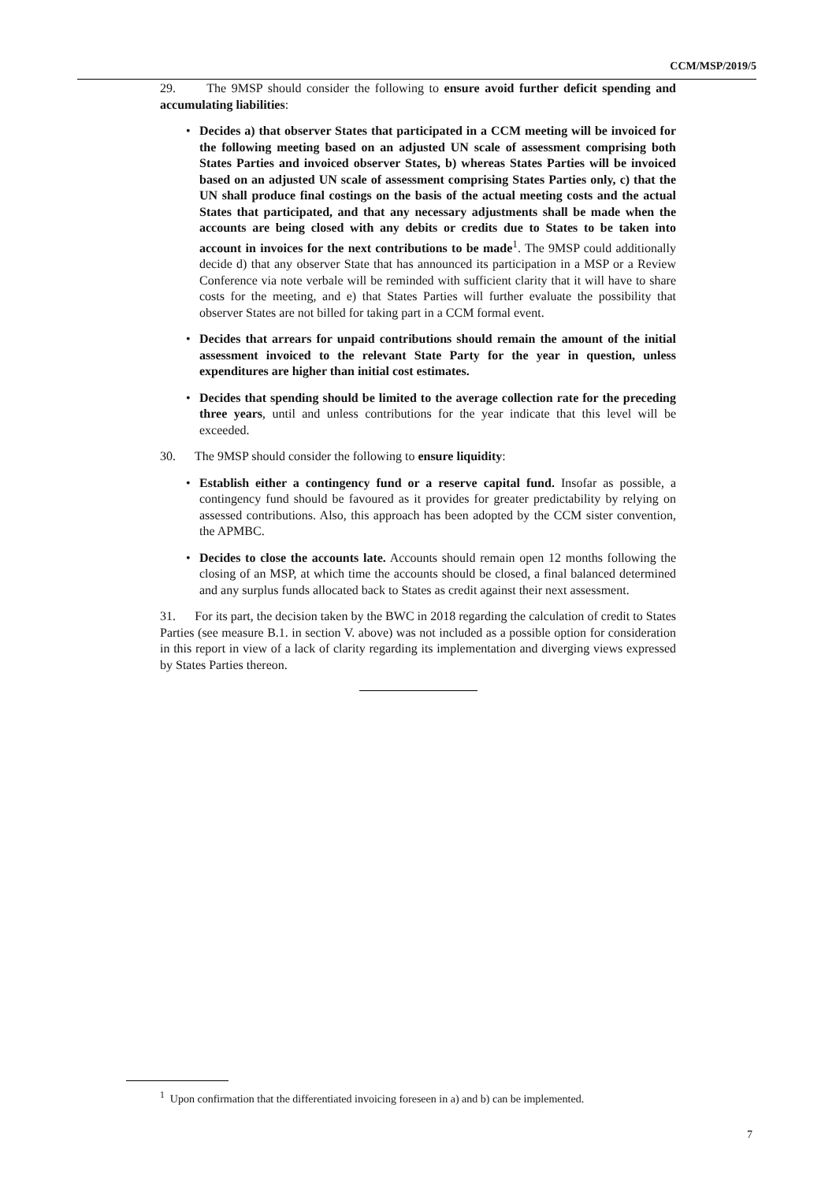CCM/MSP/2019/5
29. The 9MSP should consider the following to ensure avoid further deficit spending and accumulating liabilities:
• Decides a) that observer States that participated in a CCM meeting will be invoiced for the following meeting based on an adjusted UN scale of assessment comprising both States Parties and invoiced observer States, b) whereas States Parties will be invoiced based on an adjusted UN scale of assessment comprising States Parties only, c) that the UN shall produce final costings on the basis of the actual meeting costs and the actual States that participated, and that any necessary adjustments shall be made when the accounts are being closed with any debits or credits due to States to be taken into account in invoices for the next contributions to be made<sup>1</sup>. The 9MSP could additionally decide d) that any observer State that has announced its participation in a MSP or a Review Conference via note verbale will be reminded with sufficient clarity that it will have to share costs for the meeting, and e) that States Parties will further evaluate the possibility that observer States are not billed for taking part in a CCM formal event.
• Decides that arrears for unpaid contributions should remain the amount of the initial assessment invoiced to the relevant State Party for the year in question, unless expenditures are higher than initial cost estimates.
• Decides that spending should be limited to the average collection rate for the preceding three years, until and unless contributions for the year indicate that this level will be exceeded.
30. The 9MSP should consider the following to ensure liquidity:
• Establish either a contingency fund or a reserve capital fund. Insofar as possible, a contingency fund should be favoured as it provides for greater predictability by relying on assessed contributions. Also, this approach has been adopted by the CCM sister convention, the APMBC.
• Decides to close the accounts late. Accounts should remain open 12 months following the closing of an MSP, at which time the accounts should be closed, a final balanced determined and any surplus funds allocated back to States as credit against their next assessment.
31. For its part, the decision taken by the BWC in 2018 regarding the calculation of credit to States Parties (see measure B.1. in section V. above) was not included as a possible option for consideration in this report in view of a lack of clarity regarding its implementation and diverging views expressed by States Parties thereon.
<sup>1</sup> Upon confirmation that the differentiated invoicing foreseen in a) and b) can be implemented.
7